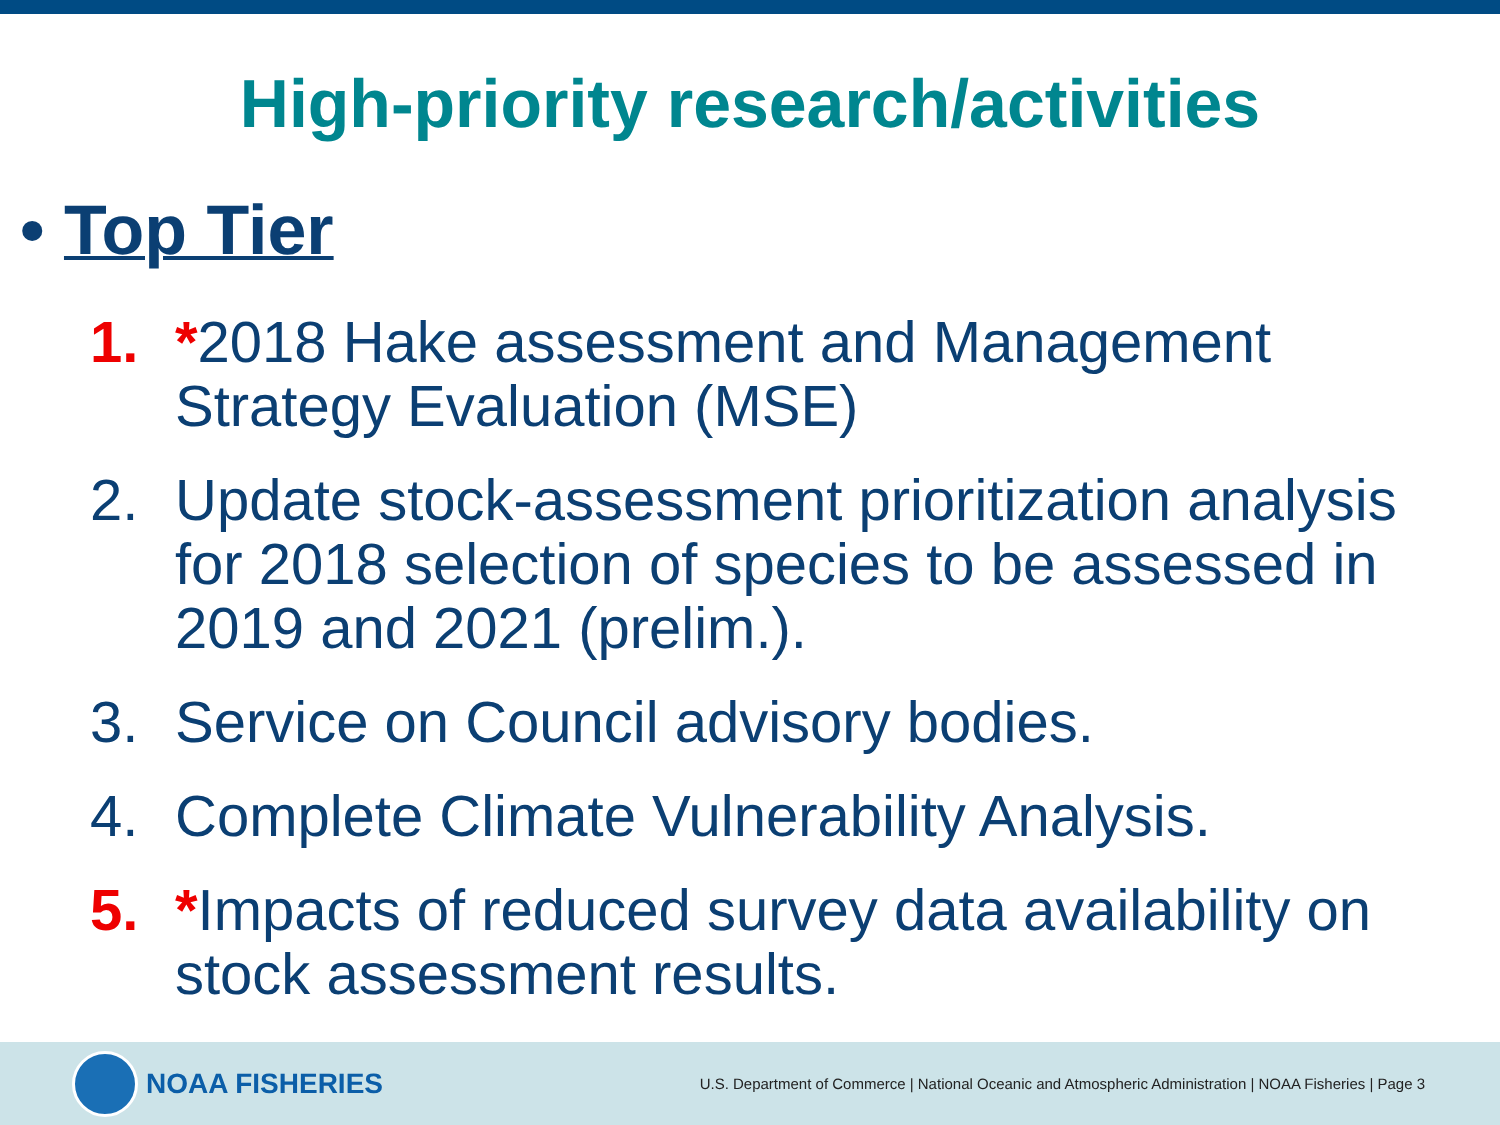High-priority research/activities
• Top Tier
1. *2018 Hake assessment and Management Strategy Evaluation (MSE)
2. Update stock-assessment prioritization analysis for 2018 selection of species to be assessed in 2019 and 2021 (prelim.).
3. Service on Council advisory bodies.
4. Complete Climate Vulnerability Analysis.
5. *Impacts of reduced survey data availability on stock assessment results.
NOAA FISHERIES
U.S. Department of Commerce | National Oceanic and Atmospheric Administration | NOAA Fisheries | Page 3